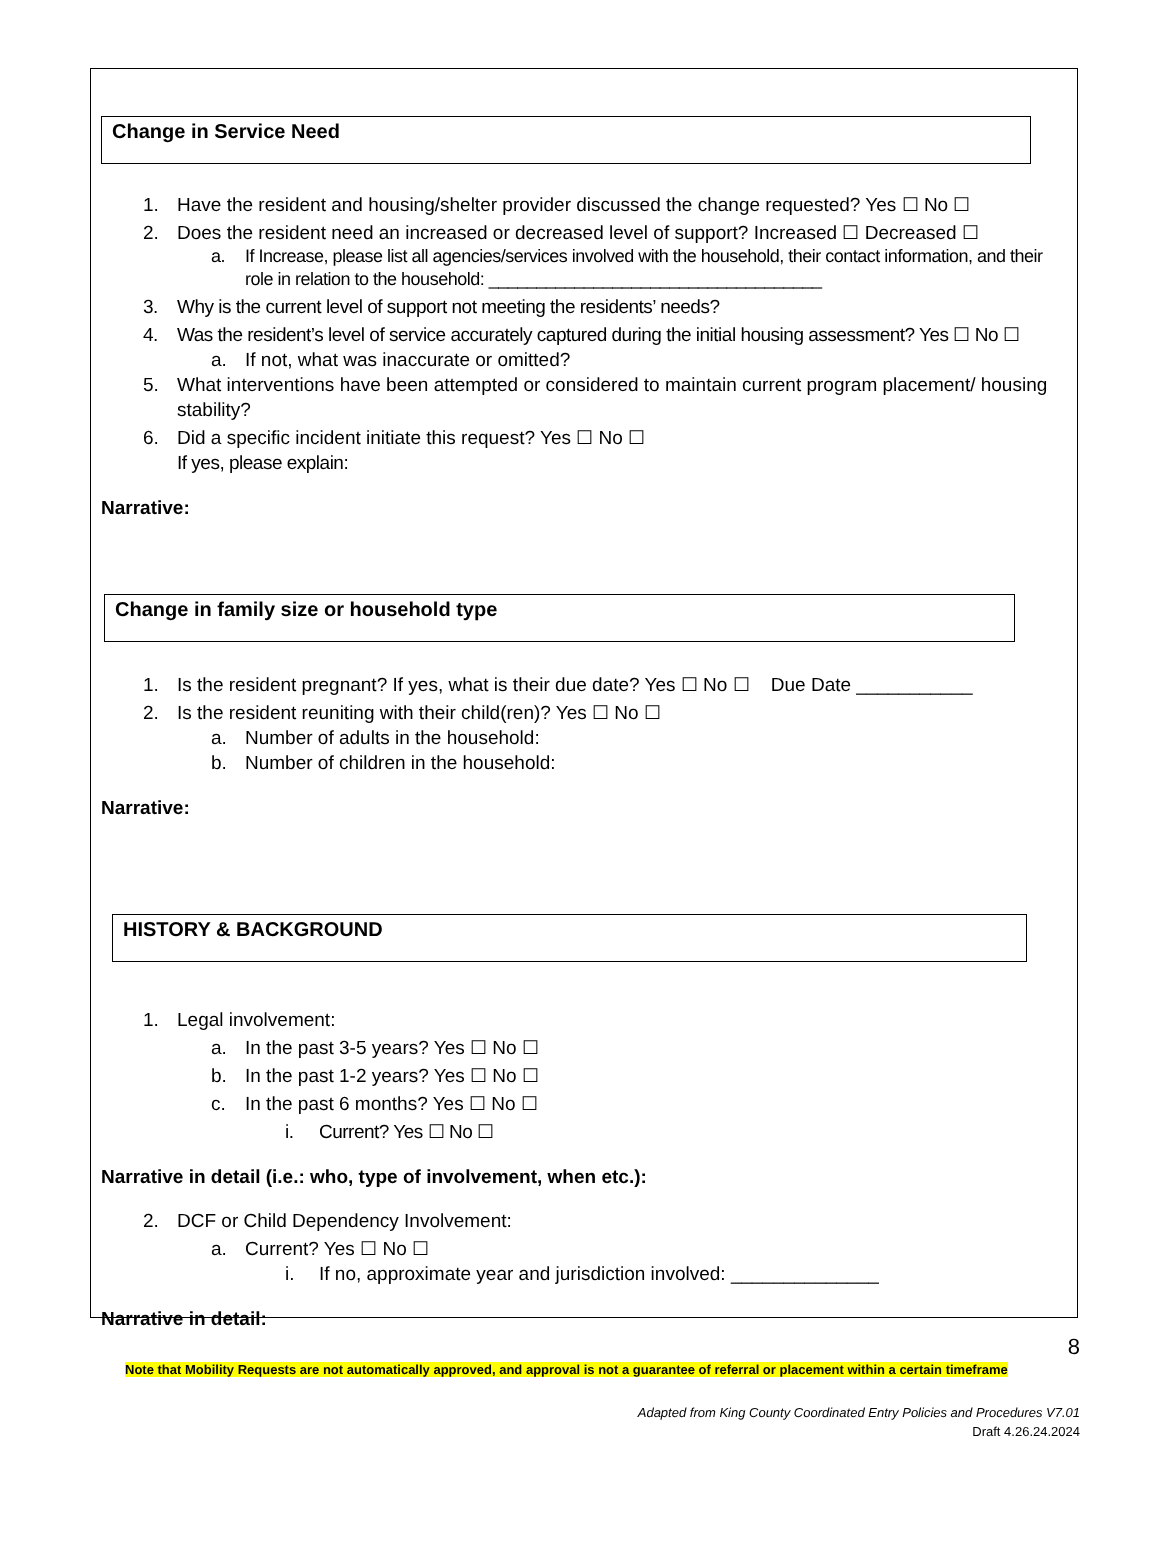Change in Service Need
1. Have the resident and housing/shelter provider discussed the change requested? Yes ☐ No ☐
2. Does the resident need an increased or decreased level of support? Increased ☐ Decreased ☐
a. If Increase, please list all agencies/services involved with the household, their contact information, and their role in relation to the household: ___________________________________
3. Why is the current level of support not meeting the residents’ needs?
4. Was the resident’s level of service accurately captured during the initial housing assessment? Yes ☐ No ☐
a. If not, what was inaccurate or omitted?
5. What interventions have been attempted or considered to maintain current program placement/ housing stability?
6. Did a specific incident initiate this request? Yes ☐ No ☐
If yes, please explain:
Narrative:
Change in family size or household type
1. Is the resident pregnant? If yes, what is their due date? Yes ☐ No ☐ Due Date ___________
2. Is the resident reuniting with their child(ren)? Yes ☐ No ☐
a. Number of adults in the household:
b. Number of children in the household:
Narrative:
HISTORY & BACKGROUND
1. Legal involvement:
a. In the past 3-5 years? Yes ☐ No ☐
b. In the past 1-2 years? Yes ☐ No ☐
c. In the past 6 months? Yes ☐ No ☐
i. Current? Yes ☐ No ☐
Narrative in detail (i.e.: who, type of involvement, when etc.):
2. DCF or Child Dependency Involvement:
a. Current? Yes ☐ No ☐
i. If no, approximate year and jurisdiction involved: ______________
Narrative in detail:
8
Note that Mobility Requests are not automatically approved, and approval is not a guarantee of referral or placement within a certain timeframe
Adapted from King County Coordinated Entry Policies and Procedures V7.01
Draft 4.26.24.2024